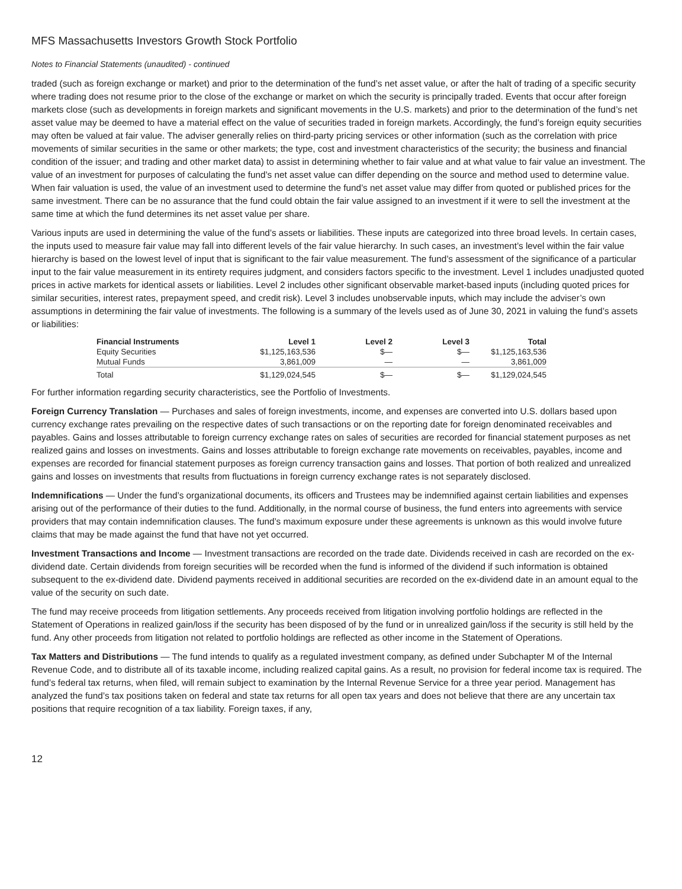MFS Massachusetts Investors Growth Stock Portfolio
Notes to Financial Statements (unaudited) - continued
traded (such as foreign exchange or market) and prior to the determination of the fund’s net asset value, or after the halt of trading of a specific security where trading does not resume prior to the close of the exchange or market on which the security is principally traded. Events that occur after foreign markets close (such as developments in foreign markets and significant movements in the U.S. markets) and prior to the determination of the fund’s net asset value may be deemed to have a material effect on the value of securities traded in foreign markets. Accordingly, the fund’s foreign equity securities may often be valued at fair value. The adviser generally relies on third-party pricing services or other information (such as the correlation with price movements of similar securities in the same or other markets; the type, cost and investment characteristics of the security; the business and financial condition of the issuer; and trading and other market data) to assist in determining whether to fair value and at what value to fair value an investment. The value of an investment for purposes of calculating the fund’s net asset value can differ depending on the source and method used to determine value. When fair valuation is used, the value of an investment used to determine the fund’s net asset value may differ from quoted or published prices for the same investment. There can be no assurance that the fund could obtain the fair value assigned to an investment if it were to sell the investment at the same time at which the fund determines its net asset value per share.
Various inputs are used in determining the value of the fund’s assets or liabilities. These inputs are categorized into three broad levels. In certain cases, the inputs used to measure fair value may fall into different levels of the fair value hierarchy. In such cases, an investment’s level within the fair value hierarchy is based on the lowest level of input that is significant to the fair value measurement. The fund’s assessment of the significance of a particular input to the fair value measurement in its entirety requires judgment, and considers factors specific to the investment. Level 1 includes unadjusted quoted prices in active markets for identical assets or liabilities. Level 2 includes other significant observable market-based inputs (including quoted prices for similar securities, interest rates, prepayment speed, and credit risk). Level 3 includes unobservable inputs, which may include the adviser’s own assumptions in determining the fair value of investments. The following is a summary of the levels used as of June 30, 2021 in valuing the fund’s assets or liabilities:
| Financial Instruments | Level 1 | Level 2 | Level 3 | Total |
| --- | --- | --- | --- | --- |
| Equity Securities | $1,125,163,536 | $— | $— | $1,125,163,536 |
| Mutual Funds | 3,861,009 | — | — | 3,861,009 |
| Total | $1,129,024,545 | $— | $— | $1,129,024,545 |
For further information regarding security characteristics, see the Portfolio of Investments.
Foreign Currency Translation — Purchases and sales of foreign investments, income, and expenses are converted into U.S. dollars based upon currency exchange rates prevailing on the respective dates of such transactions or on the reporting date for foreign denominated receivables and payables. Gains and losses attributable to foreign currency exchange rates on sales of securities are recorded for financial statement purposes as net realized gains and losses on investments. Gains and losses attributable to foreign exchange rate movements on receivables, payables, income and expenses are recorded for financial statement purposes as foreign currency transaction gains and losses. That portion of both realized and unrealized gains and losses on investments that results from fluctuations in foreign currency exchange rates is not separately disclosed.
Indemnifications — Under the fund’s organizational documents, its officers and Trustees may be indemnified against certain liabilities and expenses arising out of the performance of their duties to the fund. Additionally, in the normal course of business, the fund enters into agreements with service providers that may contain indemnification clauses. The fund’s maximum exposure under these agreements is unknown as this would involve future claims that may be made against the fund that have not yet occurred.
Investment Transactions and Income — Investment transactions are recorded on the trade date. Dividends received in cash are recorded on the ex-dividend date. Certain dividends from foreign securities will be recorded when the fund is informed of the dividend if such information is obtained subsequent to the ex-dividend date. Dividend payments received in additional securities are recorded on the ex-dividend date in an amount equal to the value of the security on such date.
The fund may receive proceeds from litigation settlements. Any proceeds received from litigation involving portfolio holdings are reflected in the Statement of Operations in realized gain/loss if the security has been disposed of by the fund or in unrealized gain/loss if the security is still held by the fund. Any other proceeds from litigation not related to portfolio holdings are reflected as other income in the Statement of Operations.
Tax Matters and Distributions — The fund intends to qualify as a regulated investment company, as defined under Subchapter M of the Internal Revenue Code, and to distribute all of its taxable income, including realized capital gains. As a result, no provision for federal income tax is required. The fund’s federal tax returns, when filed, will remain subject to examination by the Internal Revenue Service for a three year period. Management has analyzed the fund’s tax positions taken on federal and state tax returns for all open tax years and does not believe that there are any uncertain tax positions that require recognition of a tax liability. Foreign taxes, if any,
12